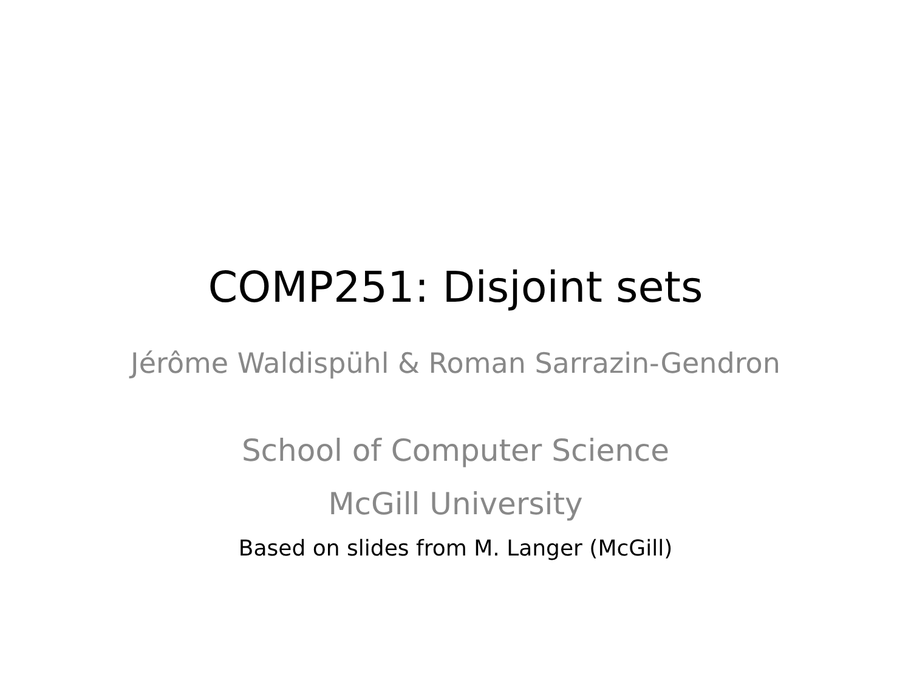COMP251: Disjoint sets
Jérôme Waldispühl & Roman Sarrazin-Gendron
School of Computer Science
McGill University
Based on slides from M. Langer (McGill)